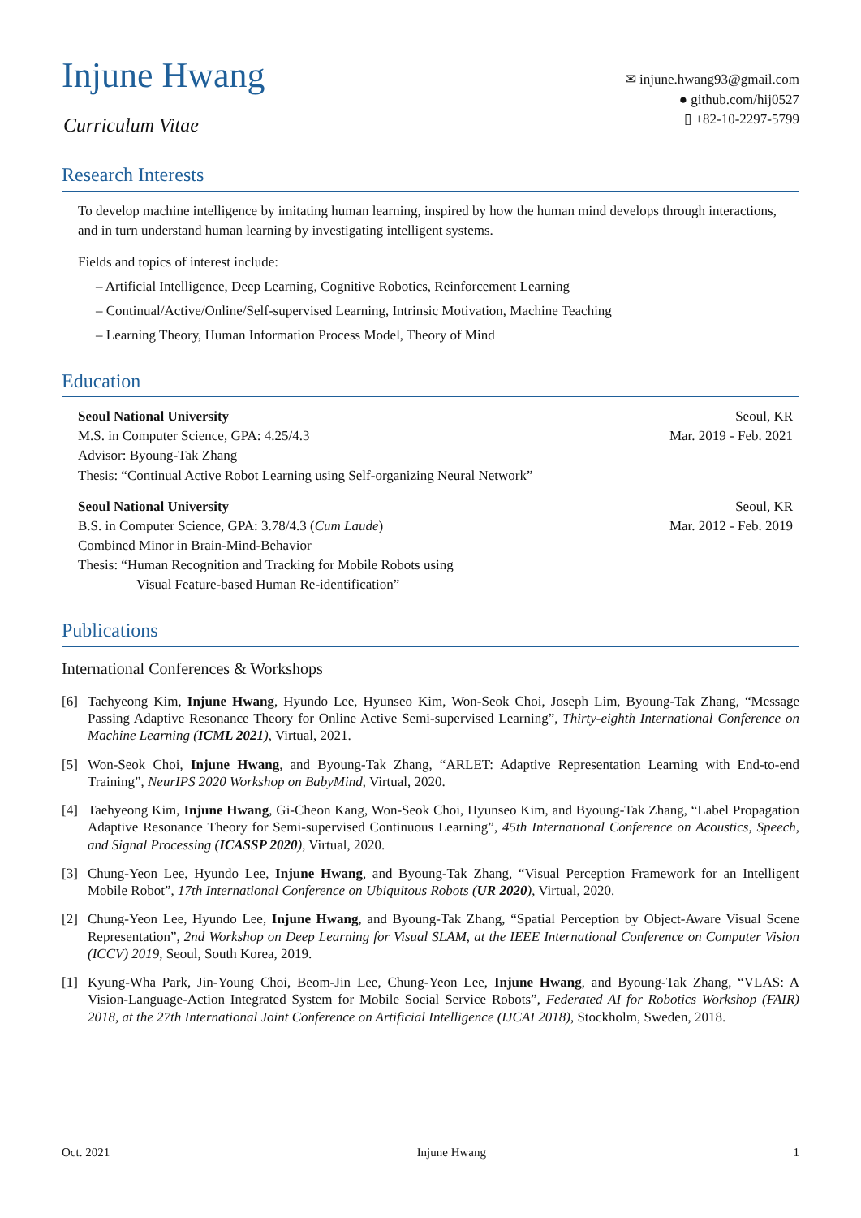Injune Hwang
Curriculum Vitae
✉ injune.hwang93@gmail.com
● github.com/hij0527
▯ +82-10-2297-5799
Research Interests
To develop machine intelligence by imitating human learning, inspired by how the human mind develops through interactions, and in turn understand human learning by investigating intelligent systems.
Fields and topics of interest include:
– Artificial Intelligence, Deep Learning, Cognitive Robotics, Reinforcement Learning
– Continual/Active/Online/Self-supervised Learning, Intrinsic Motivation, Machine Teaching
– Learning Theory, Human Information Process Model, Theory of Mind
Education
Seoul National University Seoul, KR
M.S. in Computer Science, GPA: 4.25/4.3 Mar. 2019 - Feb. 2021
Advisor: Byoung-Tak Zhang
Thesis: “Continual Active Robot Learning using Self-organizing Neural Network”
Seoul National University Seoul, KR
B.S. in Computer Science, GPA: 3.78/4.3 (Cum Laude) Mar. 2012 - Feb. 2019
Combined Minor in Brain-Mind-Behavior
Thesis: “Human Recognition and Tracking for Mobile Robots using
Visual Feature-based Human Re-identification”
Publications
International Conferences & Workshops
[6] Taehyeong Kim, Injune Hwang, Hyundo Lee, Hyunseo Kim, Won-Seok Choi, Joseph Lim, Byoung-Tak Zhang, “Message Passing Adaptive Resonance Theory for Online Active Semi-supervised Learning”, Thirty-eighth International Conference on Machine Learning (ICML 2021), Virtual, 2021.
[5] Won-Seok Choi, Injune Hwang, and Byoung-Tak Zhang, “ARLET: Adaptive Representation Learning with End-to-end Training”, NeurIPS 2020 Workshop on BabyMind, Virtual, 2020.
[4] Taehyeong Kim, Injune Hwang, Gi-Cheon Kang, Won-Seok Choi, Hyunseo Kim, and Byoung-Tak Zhang, “Label Propagation Adaptive Resonance Theory for Semi-supervised Continuous Learning”, 45th International Conference on Acoustics, Speech, and Signal Processing (ICASSP 2020), Virtual, 2020.
[3] Chung-Yeon Lee, Hyundo Lee, Injune Hwang, and Byoung-Tak Zhang, “Visual Perception Framework for an Intelligent Mobile Robot”, 17th International Conference on Ubiquitous Robots (UR 2020), Virtual, 2020.
[2] Chung-Yeon Lee, Hyundo Lee, Injune Hwang, and Byoung-Tak Zhang, “Spatial Perception by Object-Aware Visual Scene Representation”, 2nd Workshop on Deep Learning for Visual SLAM, at the IEEE International Conference on Computer Vision (ICCV) 2019, Seoul, South Korea, 2019.
[1] Kyung-Wha Park, Jin-Young Choi, Beom-Jin Lee, Chung-Yeon Lee, Injune Hwang, and Byoung-Tak Zhang, “VLAS: A Vision-Language-Action Integrated System for Mobile Social Service Robots”, Federated AI for Robotics Workshop (FAIR) 2018, at the 27th International Joint Conference on Artificial Intelligence (IJCAI 2018), Stockholm, Sweden, 2018.
Oct. 2021 Injune Hwang 1